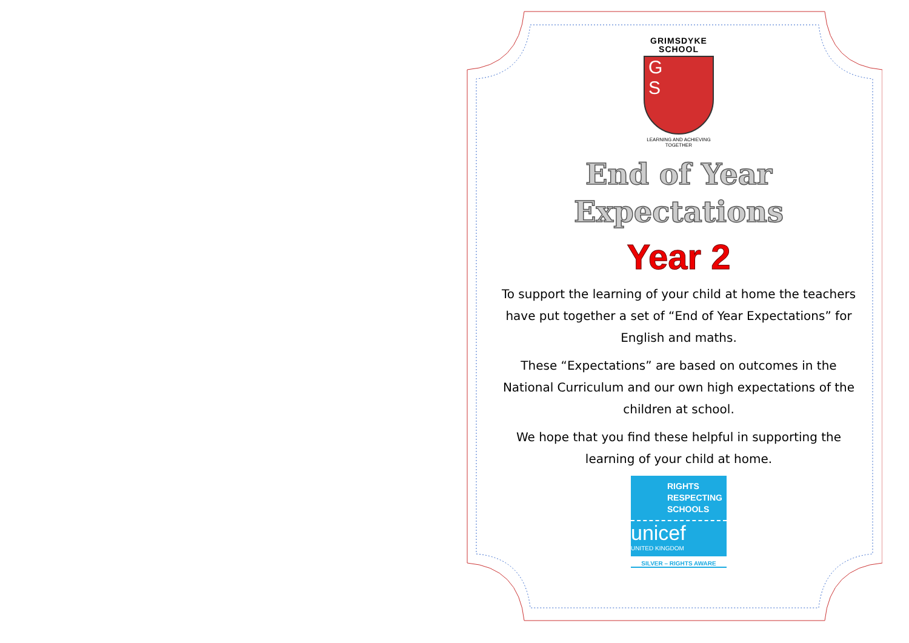GRIMSDYKE
SCHOOL
G
S
LEARNING AND ACHIEVING TOGETHER
End of Year
Expectations
Year 2
To support the learning of your child at home the teachers have put together a set of “End of Year Expectations” for English and maths.
These “Expectations” are based on outcomes in the National Curriculum and our own high expectations of the children at school.
We hope that you find these helpful in supporting the learning of your child at home.
RIGHTS
RESPECTING
SCHOOLS
unicef
UNITED KINGDOM
SILVER – RIGHTS AWARE